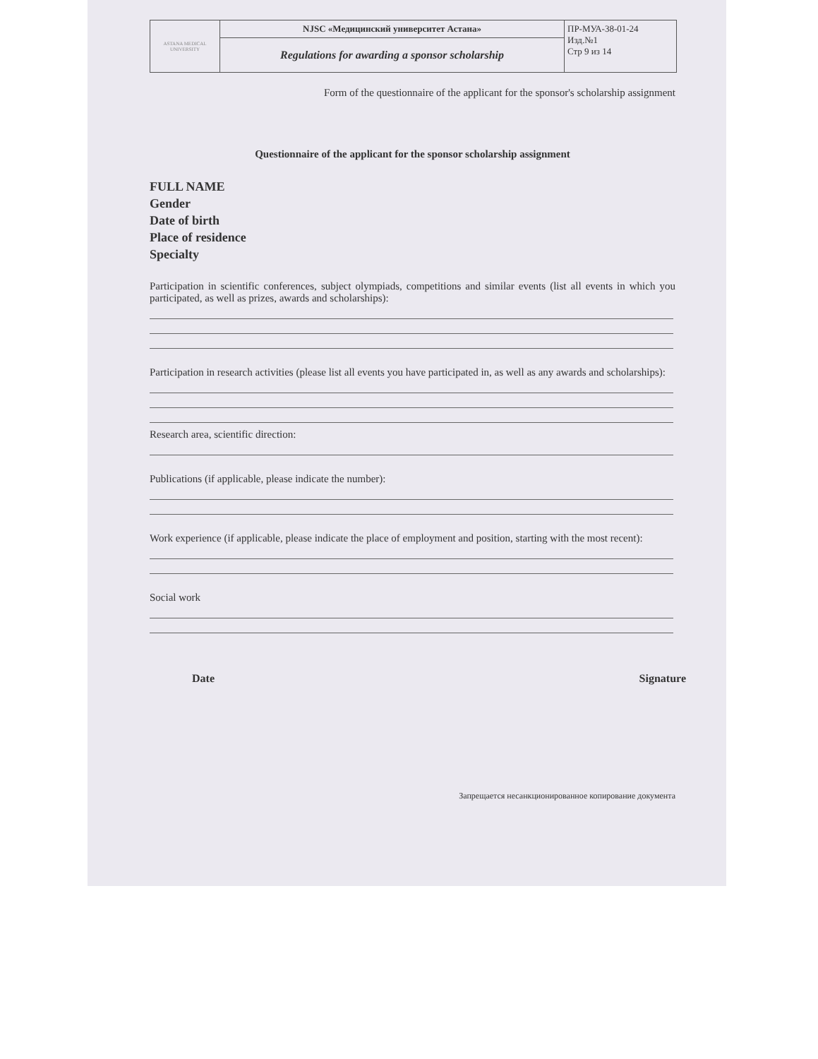| ASTANA MEDICAL UNIVERSITY | NJSC «Медицинский университет Астана» | ПР-МУА-38-01-24 Изд.№1 Стр 9 из 14 |
| | Regulations for awarding a sponsor scholarship | |
Form of the questionnaire of the applicant for the sponsor's scholarship assignment
Questionnaire of the applicant for the sponsor scholarship assignment
FULL NAME
Gender
Date of birth
Place of residence
Specialty
Participation in scientific conferences, subject olympiads, competitions and similar events (list all events in which you participated, as well as prizes, awards and scholarships):
Participation in research activities (please list all events you have participated in, as well as any awards and scholarships):
Research area, scientific direction:
Publications (if applicable, please indicate the number):
Work experience (if applicable, please indicate the place of employment and position, starting with the most recent):
Social work
Date Signature
Запрещается несанкционированное копирование документа